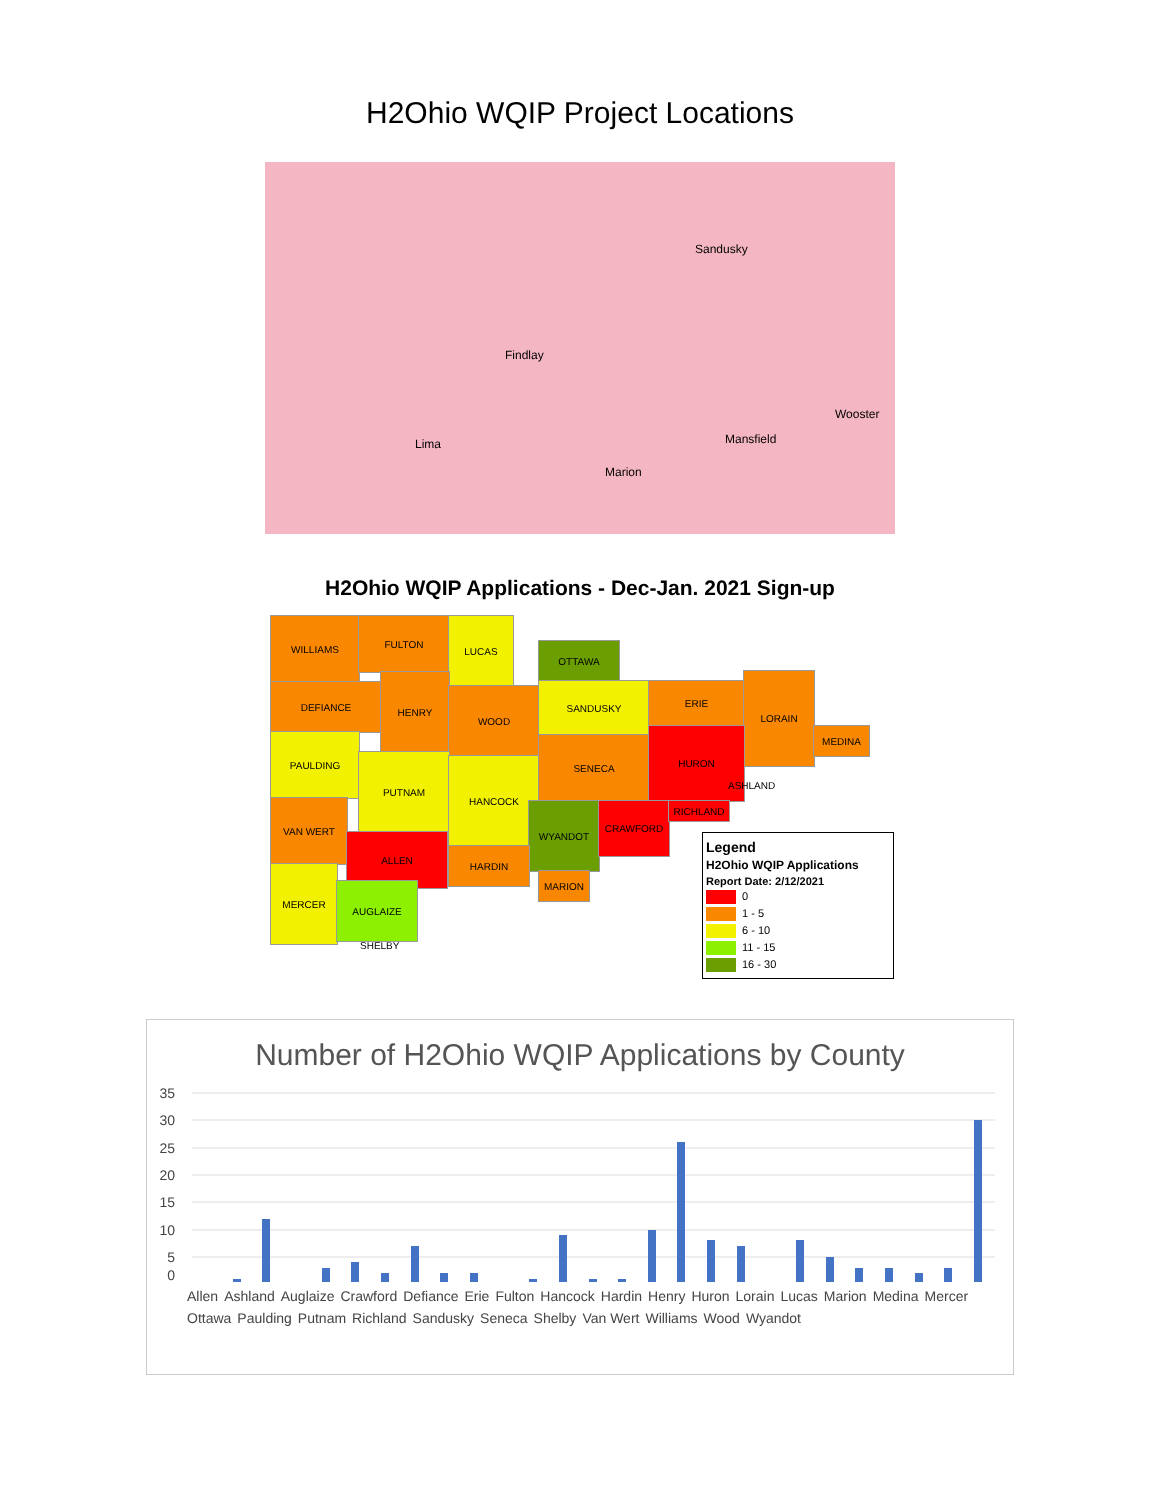H2Ohio WQIP Project Locations
Findlay
Lima Mansfield
Marion
Sandusky
Wooster
H2Ohio WQIP Applications - Dec-Jan. 2021 Sign-up
WILLIAMS FULTON LUCAS
OTTAWA
DEFIANCE
HENRY
WOOD SANDUSKY ERIE
LORAIN
MEDINA
PAULDING
PUTNAM HANCOCK
SENECA
HURON
VAN WERT
ALLEN
WYANDOT CRAWFORD RICHLAND
HARDIN
MARION
MERCER
AUGLAIZE
SHELBY
ASHLAND
Legend
H2Ohio WQIP Applications
Report Date: 2/12/2021
0
1 - 5
6 - 10
11 - 15
16 - 30
Number of H2Ohio WQIP Applications by County
35
30
25
20
15
10
5
0
Allen Ashland Auglaize Crawford Defiance Erie Fulton Hancock Hardin Henry Huron Lorain Lucas Marion Medina Mercer Ottawa Paulding Putnam Richland Sandusky Seneca Shelby Van Wert Williams Wood Wyandot